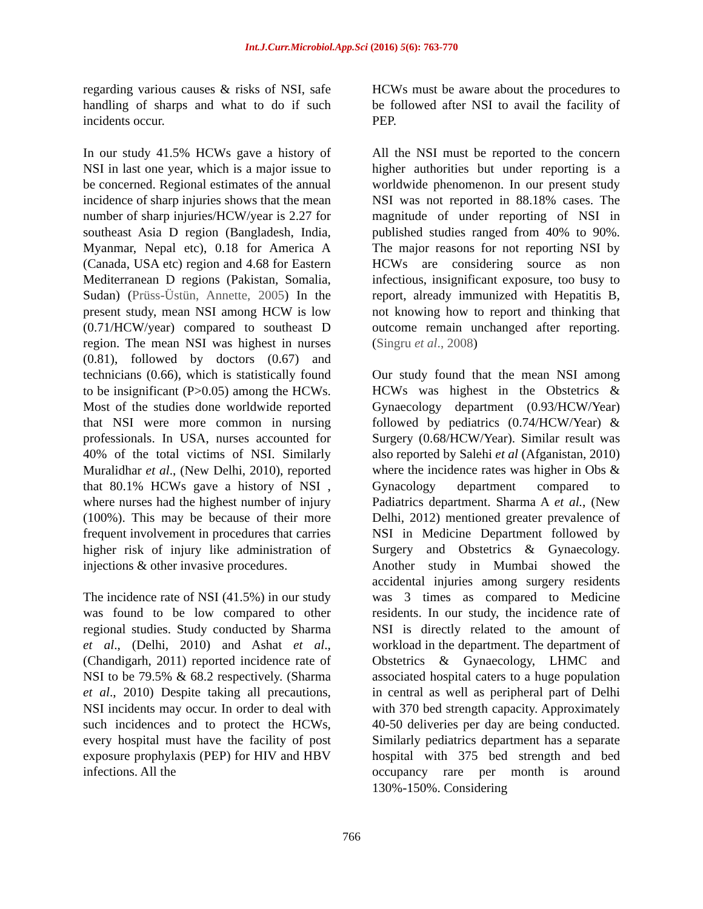Int.J.Curr.Microbiol.App.Sci (2016) 5(6): 763-770
regarding various causes & risks of NSI, safe handling of sharps and what to do if such incidents occur.
In our study 41.5% HCWs gave a history of NSI in last one year, which is a major issue to be concerned. Regional estimates of the annual incidence of sharp injuries shows that the mean number of sharp injuries/HCW/year is 2.27 for southeast Asia D region (Bangladesh, India, Myanmar, Nepal etc), 0.18 for America A (Canada, USA etc) region and 4.68 for Eastern Mediterranean D regions (Pakistan, Somalia, Sudan) (Prüss-Üstün, Annette, 2005) In the present study, mean NSI among HCW is low (0.71/HCW/year) compared to southeast D region. The mean NSI was highest in nurses (0.81), followed by doctors (0.67) and technicians (0.66), which is statistically found to be insignificant (P>0.05) among the HCWs. Most of the studies done worldwide reported that NSI were more common in nursing professionals. In USA, nurses accounted for 40% of the total victims of NSI. Similarly Muralidhar et al., (New Delhi, 2010), reported that 80.1% HCWs gave a history of NSI , where nurses had the highest number of injury (100%). This may be because of their more frequent involvement in procedures that carries higher risk of injury like administration of injections & other invasive procedures.
The incidence rate of NSI (41.5%) in our study was found to be low compared to other regional studies. Study conducted by Sharma et al., (Delhi, 2010) and Ashat et al., (Chandigarh, 2011) reported incidence rate of NSI to be 79.5% & 68.2 respectively. (Sharma et al., 2010) Despite taking all precautions, NSI incidents may occur. In order to deal with such incidences and to protect the HCWs, every hospital must have the facility of post exposure prophylaxis (PEP) for HIV and HBV infections. All the
HCWs must be aware about the procedures to be followed after NSI to avail the facility of PEP.
All the NSI must be reported to the concern higher authorities but under reporting is a worldwide phenomenon. In our present study NSI was not reported in 88.18% cases. The magnitude of under reporting of NSI in published studies ranged from 40% to 90%. The major reasons for not reporting NSI by HCWs are considering source as non infectious, insignificant exposure, too busy to report, already immunized with Hepatitis B, not knowing how to report and thinking that outcome remain unchanged after reporting. (Singru et al., 2008)
Our study found that the mean NSI among HCWs was highest in the Obstetrics & Gynaecology department (0.93/HCW/Year) followed by pediatrics (0.74/HCW/Year) & Surgery (0.68/HCW/Year). Similar result was also reported by Salehi et al (Afganistan, 2010) where the incidence rates was higher in Obs & Gynacology department compared to Padiatrics department. Sharma A et al., (New Delhi, 2012) mentioned greater prevalence of NSI in Medicine Department followed by Surgery and Obstetrics & Gynaecology. Another study in Mumbai showed the accidental injuries among surgery residents was 3 times as compared to Medicine residents. In our study, the incidence rate of NSI is directly related to the amount of workload in the department. The department of Obstetrics & Gynaecology, LHMC and associated hospital caters to a huge population in central as well as peripheral part of Delhi with 370 bed strength capacity. Approximately 40-50 deliveries per day are being conducted. Similarly pediatrics department has a separate hospital with 375 bed strength and bed occupancy rare per month is around 130%-150%. Considering
766